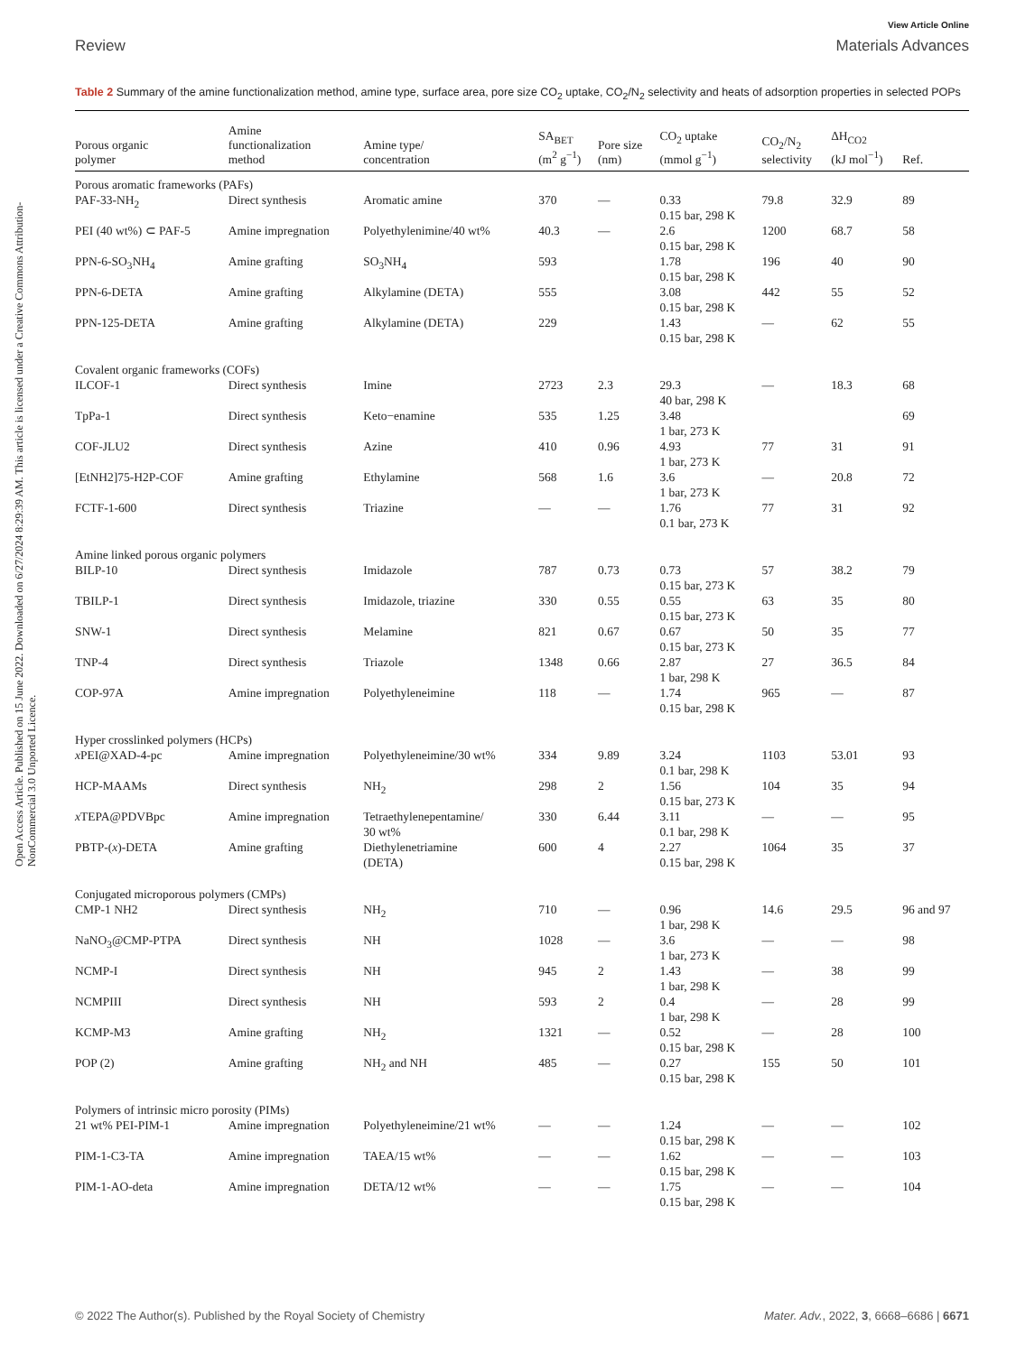Open Access Article. Published on 15 June 2022. Downloaded on 6/27/2024 8:29:39 AM. This article is licensed under a Creative Commons Attribution-NonCommercial 3.0 Unported Licence.
View Article Online
Review Materials Advances
Table 2 Summary of the amine functionalization method, amine type, surface area, pore size CO<sub>2</sub> uptake, CO<sub>2</sub>/N<sub>2</sub> selectivity and heats of adsorption properties in selected POPs
| Porous organic polymer | Amine functionalization method | Amine type/ concentration | SA<sub>BET</sub> (m<sup>2</sup> g<sup>−1</sup>) | Pore size (nm) | CO<sub>2</sub> uptake (mmol g<sup>−1</sup>) | CO<sub>2</sub>/N<sub>2</sub> selectivity | ΔH<sub>CO2</sub> (kJ mol<sup>−1</sup>) | Ref. |
| --- | --- | --- | --- | --- | --- | --- | --- | --- |
| Porous aromatic frameworks (PAFs) | | | | | | | | |
| PAF-33-NH<sub>2</sub> | Direct synthesis | Aromatic amine | 370 | — | 0.33 0.15 bar, 298 K | 79.8 | 32.9 | 89 |
| PEI (40 wt%) ⊂ PAF-5 | Amine impregnation | Polyethylenimine/40 wt% | 40.3 | — | 2.6 0.15 bar, 298 K | 1200 | 68.7 | 58 |
| PPN-6-SO<sub>3</sub>NH<sub>4</sub> | Amine grafting | SO<sub>3</sub>NH<sub>4</sub> | 593 | | 1.78 0.15 bar, 298 K | 196 | 40 | 90 |
| PPN-6-DETA | Amine grafting | Alkylamine (DETA) | 555 | | 3.08 0.15 bar, 298 K | 442 | 55 | 52 |
| PPN-125-DETA | Amine grafting | Alkylamine (DETA) | 229 | | 1.43 0.15 bar, 298 K | — | 62 | 55 |
| Covalent organic frameworks (COFs) | | | | | | | | |
| ILCOF-1 | Direct synthesis | Imine | 2723 | 2.3 | 29.3 40 bar, 298 K | — | 18.3 | 68 |
| TpPa-1 | Direct synthesis | Keto−enamine | 535 | 1.25 | 3.48 1 bar, 273 K | | | 69 |
| COF-JLU2 | Direct synthesis | Azine | 410 | 0.96 | 4.93 1 bar, 273 K | 77 | 31 | 91 |
| [EtNH2]75-H2P-COF | Amine grafting | Ethylamine | 568 | 1.6 | 3.6 1 bar, 273 K | — | 20.8 | 72 |
| FCTF-1-600 | Direct synthesis | Triazine | — | — | 1.76 0.1 bar, 273 K | 77 | 31 | 92 |
| Amine linked porous organic polymers | | | | | | | | |
| BILP-10 | Direct synthesis | Imidazole | 787 | 0.73 | 0.73 0.15 bar, 273 K | 57 | 38.2 | 79 |
| TBILP-1 | Direct synthesis | Imidazole, triazine | 330 | 0.55 | 0.55 0.15 bar, 273 K | 63 | 35 | 80 |
| SNW-1 | Direct synthesis | Melamine | 821 | 0.67 | 0.67 0.15 bar, 273 K | 50 | 35 | 77 |
| TNP-4 | Direct synthesis | Triazole | 1348 | 0.66 | 2.87 1 bar, 298 K | 27 | 36.5 | 84 |
| COP-97A | Amine impregnation | Polyethyleneimine | 118 | — | 1.74 0.15 bar, 298 K | 965 | — | 87 |
| Hyper crosslinked polymers (HCPs) | | | | | | | | |
| x PEI@XAD-4-pc | Amine impregnation | Polyethyleneimine/30 wt% | 334 | 9.89 | 3.24 0.1 bar, 298 K | 1103 | 53.01 | 93 |
| HCP-MAAMs | Direct synthesis | NH<sub>2</sub> | 298 | 2 | 1.56 0.15 bar, 273 K | 104 | 35 | 94 |
| x TEPA@PDVBpc | Amine impregnation | Tetraethylenepentamine/ 30 wt% | 330 | 6.44 | 3.11 0.1 bar, 298 K | — | — | 95 |
| PBTP-( x )-DETA | Amine grafting | Diethylenetriamine (DETA) | 600 | 4 | 2.27 0.15 bar, 298 K | 1064 | 35 | 37 |
| Conjugated microporous polymers (CMPs) | | | | | | | | |
| CMP-1 NH2 | Direct synthesis | NH<sub>2</sub> | 710 | — | 0.96 1 bar, 298 K | 14.6 | 29.5 | 96 and 97 |
| NaNO<sub>3</sub>@CMP-PTPA | Direct synthesis | NH | 1028 | — | 3.6 1 bar, 273 K | — | — | 98 |
| NCMP-I | Direct synthesis | NH | 945 | 2 | 1.43 1 bar, 298 K | — | 38 | 99 |
| NCMPIII | Direct synthesis | NH | 593 | 2 | 0.4 1 bar, 298 K | — | 28 | 99 |
| KCMP-M3 | Amine grafting | NH<sub>2</sub> | 1321 | — | 0.52 0.15 bar, 298 K | — | 28 | 100 |
| POP (2) | Amine grafting | NH<sub>2</sub> and NH | 485 | — | 0.27 0.15 bar, 298 K | 155 | 50 | 101 |
| Polymers of intrinsic micro porosity (PIMs) | | | | | | | | |
| 21 wt% PEI-PIM-1 | Amine impregnation | Polyethyleneimine/21 wt% | — | — | 1.24 0.15 bar, 298 K | — | — | 102 |
| PIM-1-C3-TA | Amine impregnation | TAEA/15 wt% | — | — | 1.62 0.15 bar, 298 K | — | — | 103 |
| PIM-1-AO-deta | Amine impregnation | DETA/12 wt% | — | — | 1.75 0.15 bar, 298 K | — | — | 104 |
© 2022 The Author(s). Published by the Royal Society of Chemistry Mater. Adv., 2022, 3, 6668–6686 | 6671